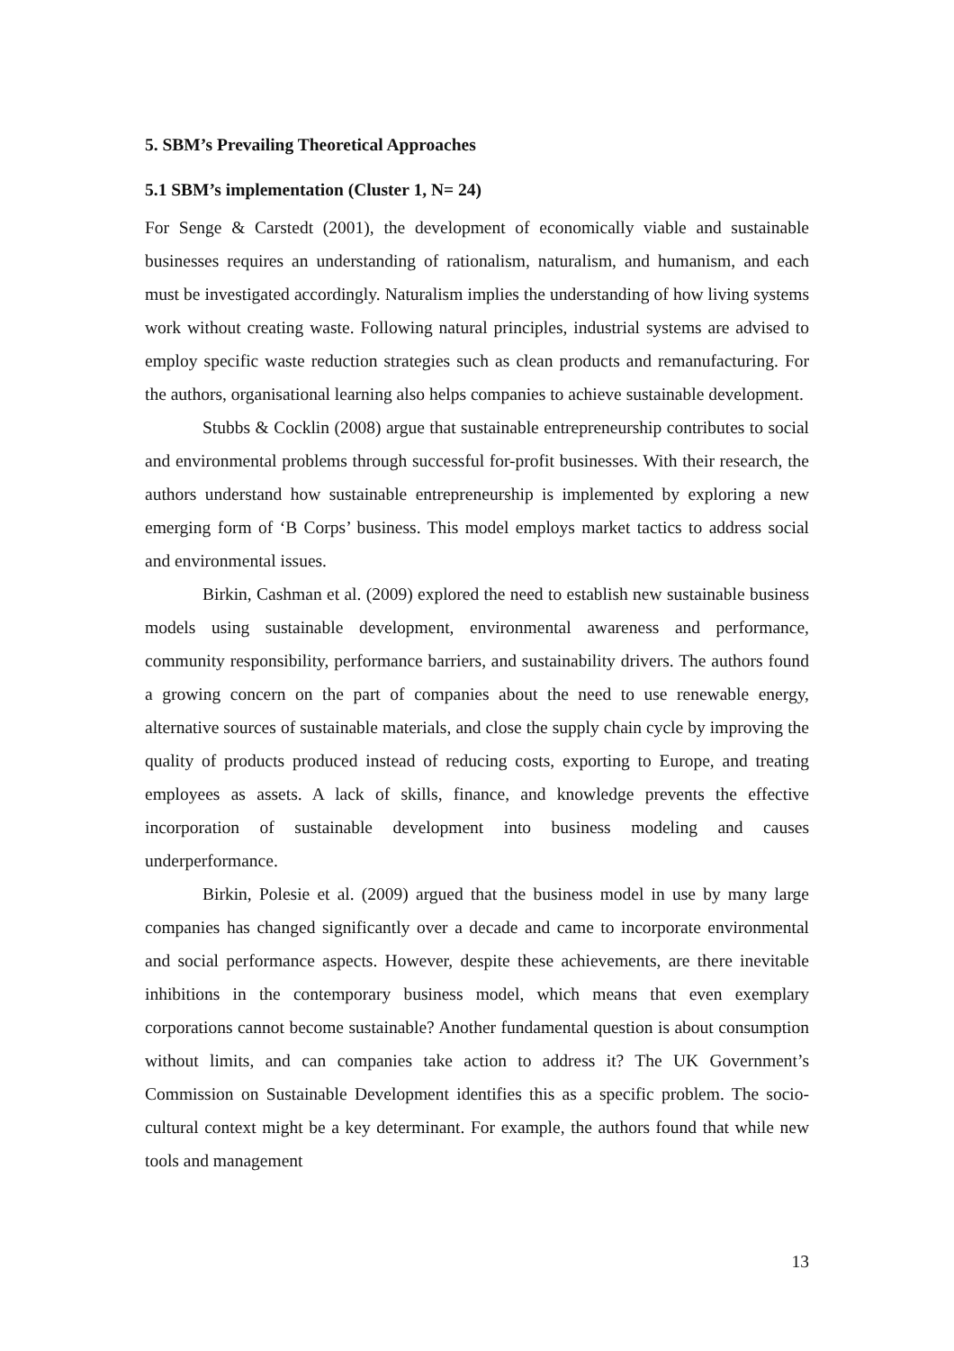5. SBM’s Prevailing Theoretical Approaches
5.1 SBM’s implementation (Cluster 1, N= 24)
For Senge & Carstedt (2001), the development of economically viable and sustainable businesses requires an understanding of rationalism, naturalism, and humanism, and each must be investigated accordingly. Naturalism implies the understanding of how living systems work without creating waste. Following natural principles, industrial systems are advised to employ specific waste reduction strategies such as clean products and remanufacturing. For the authors, organisational learning also helps companies to achieve sustainable development.
Stubbs & Cocklin (2008) argue that sustainable entrepreneurship contributes to social and environmental problems through successful for-profit businesses. With their research, the authors understand how sustainable entrepreneurship is implemented by exploring a new emerging form of ‘B Corps’ business. This model employs market tactics to address social and environmental issues.
Birkin, Cashman et al. (2009) explored the need to establish new sustainable business models using sustainable development, environmental awareness and performance, community responsibility, performance barriers, and sustainability drivers. The authors found a growing concern on the part of companies about the need to use renewable energy, alternative sources of sustainable materials, and close the supply chain cycle by improving the quality of products produced instead of reducing costs, exporting to Europe, and treating employees as assets. A lack of skills, finance, and knowledge prevents the effective incorporation of sustainable development into business modeling and causes underperformance.
Birkin, Polesie et al. (2009) argued that the business model in use by many large companies has changed significantly over a decade and came to incorporate environmental and social performance aspects. However, despite these achievements, are there inevitable inhibitions in the contemporary business model, which means that even exemplary corporations cannot become sustainable? Another fundamental question is about consumption without limits, and can companies take action to address it? The UK Government’s Commission on Sustainable Development identifies this as a specific problem. The socio-cultural context might be a key determinant. For example, the authors found that while new tools and management
13